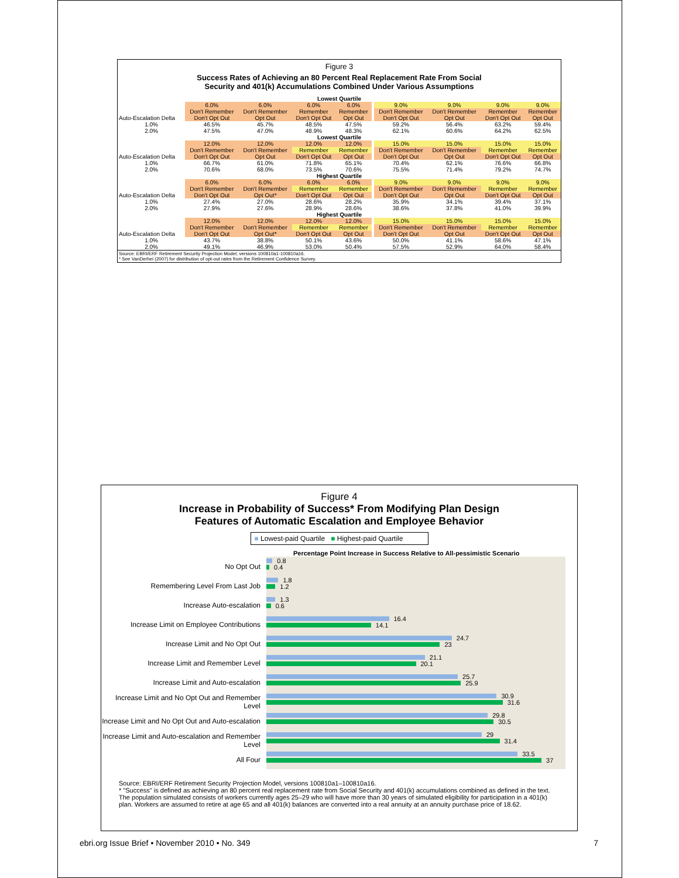Figure 3
Success Rates of Achieving an 80 Percent Real Replacement Rate From Social
Security and 401(k) Accumulations Combined Under Various Assumptions
| Lowest Quartile | | | | | | | | | |
| | 6.0% | 6.0% | 6.0% | 6.0% | | 9.0% | 9.0% | 9.0% | 9.0% |
| | Don't Remember | Don't Remember | Remember | Remember | | Don't Remember | Don't Remember | Remember | Remember |
| Auto-Escalation Delta | Don't Opt Out | Opt Out | Don't Opt Out | Opt Out | | Don't Opt Out | Opt Out | Don't Opt Out | Opt Out |
| 1.0% | 46.5% | 45.7% | 48.5% | 47.5% | | 59.2% | 56.4% | 63.2% | 59.4% |
| 2.0% | 47.5% | 47.0% | 48.9% | 48.3% | | 62.1% | 60.6% | 64.2% | 62.5% |
| Lowest Quartile | | | | | | | | | |
| | 12.0% | 12.0% | 12.0% | 12.0% | | 15.0% | 15.0% | 15.0% | 15.0% |
| | Don't Remember | Don't Remember | Remember | Remember | | Don't Remember | Don't Remember | Remember | Remember |
| Auto-Escalation Delta | Don't Opt Out | Opt Out | Don't Opt Out | Opt Out | | Don't Opt Out | Opt Out | Don't Opt Out | Opt Out |
| 1.0% | 66.7% | 61.0% | 71.8% | 65.1% | | 70.4% | 62.1% | 76.6% | 66.8% |
| 2.0% | 70.6% | 68.0% | 73.5% | 70.6% | | 75.5% | 71.4% | 79.2% | 74.7% |
| Highest Quartile | | | | | | | | | |
| | 6.0% | 6.0% | 6.0% | 6.0% | | 9.0% | 9.0% | 9.0% | 9.0% |
| | Don't Remember | Don't Remember | Remember | Remember | | Don't Remember | Don't Remember | Remember | Remember |
| Auto-Escalation Delta | Don't Opt Out | Opt Out* | Don't Opt Out | Opt Out | | Don't Opt Out | Opt Out | Don't Opt Out | Opt Out |
| 1.0% | 27.4% | 27.0% | 28.6% | 28.2% | | 35.9% | 34.1% | 39.4% | 37.1% |
| 2.0% | 27.9% | 27.6% | 28.9% | 28.6% | | 38.6% | 37.8% | 41.0% | 39.9% |
| Highest Quartile | | | | | | | | | |
| | 12.0% | 12.0% | 12.0% | 12.0% | | 15.0% | 15.0% | 15.0% | 15.0% |
| | Don't Remember | Don't Remember | Remember | Remember | | Don't Remember | Don't Remember | Remember | Remember |
| Auto-Escalation Delta | Don't Opt Out | Opt Out* | Don't Opt Out | Opt Out | | Don't Opt Out | Opt Out | Don't Opt Out | Opt Out |
| 1.0% | 43.7% | 38.8% | 50.1% | 43.6% | | 50.0% | 41.1% | 58.6% | 47.1% |
| 2.0% | 49.1% | 46.9% | 53.0% | 50.4% | | 57.5% | 52.9% | 64.0% | 58.4% |
Source: EBRI/ERF Retirement Security Projection Model, versions 100810a1-100810a16.
* See VanDerhei (2007) for distribution of opt-out rates from the Retirement Confidence Survey.
Figure 4
Increase in Probability of Success* From Modifying Plan Design
Features of Automatic Escalation and Employee Behavior
■ Lowest-paid Quartile ■ Highest-paid Quartile
Percentage Point Increase in Success Relative to All-pessimistic Scenario
No Opt Out
0.8
0.4
Remembering Level From Last Job
1.8
1.2
Increase Auto-escalation
1.3
0.6
Increase Limit on Employee Contributions
16.4
14.1
Increase Limit and No Opt Out
24.7
23
Increase Limit and Remember Level
21.1
20.1
Increase Limit and Auto-escalation
25.7
25.9
Increase Limit and No Opt Out and Remember Level
30.9
31.6
Increase Limit and No Opt Out and Auto-escalation
29.8
30.5
Increase Limit and Auto-escalation and Remember Level
29
31.4
All Four
33.5
37
Source: EBRI/ERF Retirement Security Projection Model, versions 100810a1–100810a16.
* "Success" is defined as achieving an 80 percent real replacement rate from Social Security and 401(k) accumulations combined as defined in the text. The population simulated consists of workers currently ages 25–29 who will have more than 30 years of simulated eligibility for participation in a 401(k) plan. Workers are assumed to retire at age 65 and all 401(k) balances are converted into a real annuity at an annuity purchase price of 18.62.
ebri.org Issue Brief • November 2010 • No. 349 7